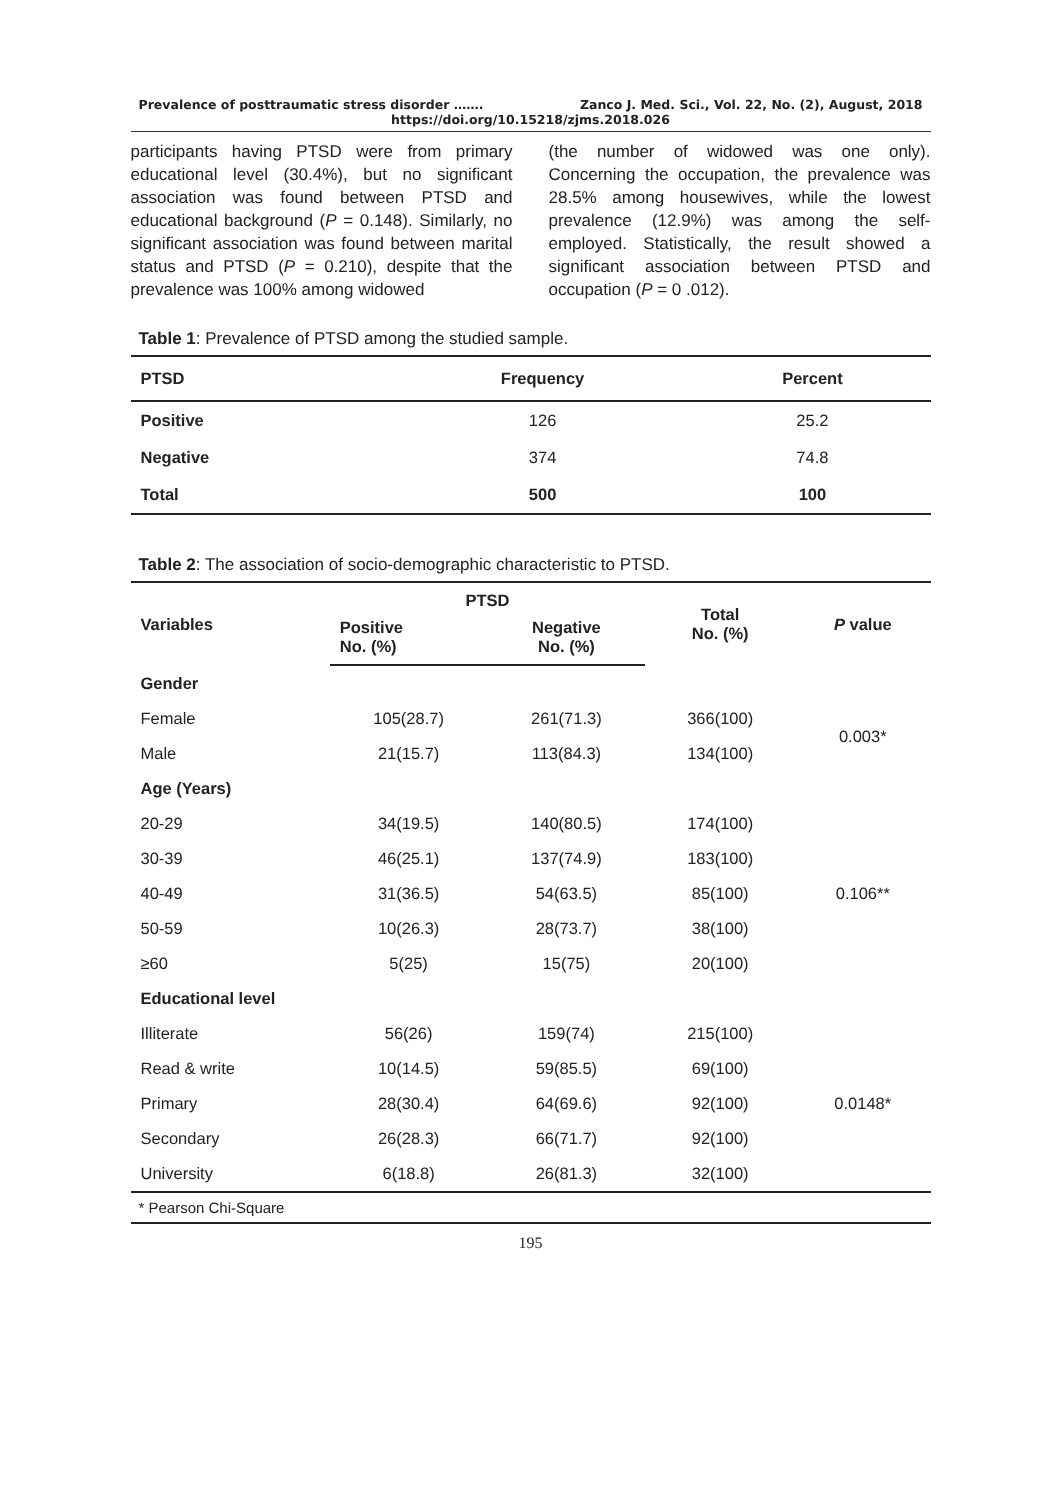Prevalence of posttraumatic stress disorder ……. Zanco J. Med. Sci., Vol. 22, No. (2), August, 2018
https://doi.org/10.15218/zjms.2018.026
participants having PTSD were from primary educational level (30.4%), but no significant association was found between PTSD and educational background (P = 0.148). Similarly, no significant association was found between marital status and PTSD (P = 0.210), despite that the prevalence was 100% among widowed
(the number of widowed was one only). Concerning the occupation, the prevalence was 28.5% among housewives, while the lowest prevalence (12.9%) was among the self-employed. Statistically, the result showed a significant association between PTSD and occupation (P = 0 .012).
Table 1: Prevalence of PTSD among the studied sample.
| PTSD | Frequency | Percent |
| --- | --- | --- |
| Positive | 126 | 25.2 |
| Negative | 374 | 74.8 |
| Total | 500 | 100 |
Table 2: The association of socio-demographic characteristic to PTSD.
| Variables | PTSD | | Total No. (%) | P value |
| --- | --- | --- | --- | --- |
| | Positive No. (%) | Negative No. (%) | | |
| Gender | | | | |
| Female | 105(28.7) | 261(71.3) | 366(100) | 0.003* |
| Male | 21(15.7) | 113(84.3) | 134(100) | |
| Age (Years) | | | | |
| 20-29 | 34(19.5) | 140(80.5) | 174(100) | 0.106** |
| 30-39 | 46(25.1) | 137(74.9) | 183(100) | |
| 40-49 | 31(36.5) | 54(63.5) | 85(100) | |
| 50-59 | 10(26.3) | 28(73.7) | 38(100) | |
| ≥60 | 5(25) | 15(75) | 20(100) | |
| Educational level | | | | |
| Illiterate | 56(26) | 159(74) | 215(100) | 0.0148* |
| Read & write | 10(14.5) | 59(85.5) | 69(100) | |
| Primary | 28(30.4) | 64(69.6) | 92(100) | |
| Secondary | 26(28.3) | 66(71.7) | 92(100) | |
| University | 6(18.8) | 26(81.3) | 32(100) | |
* Pearson Chi-Square
195